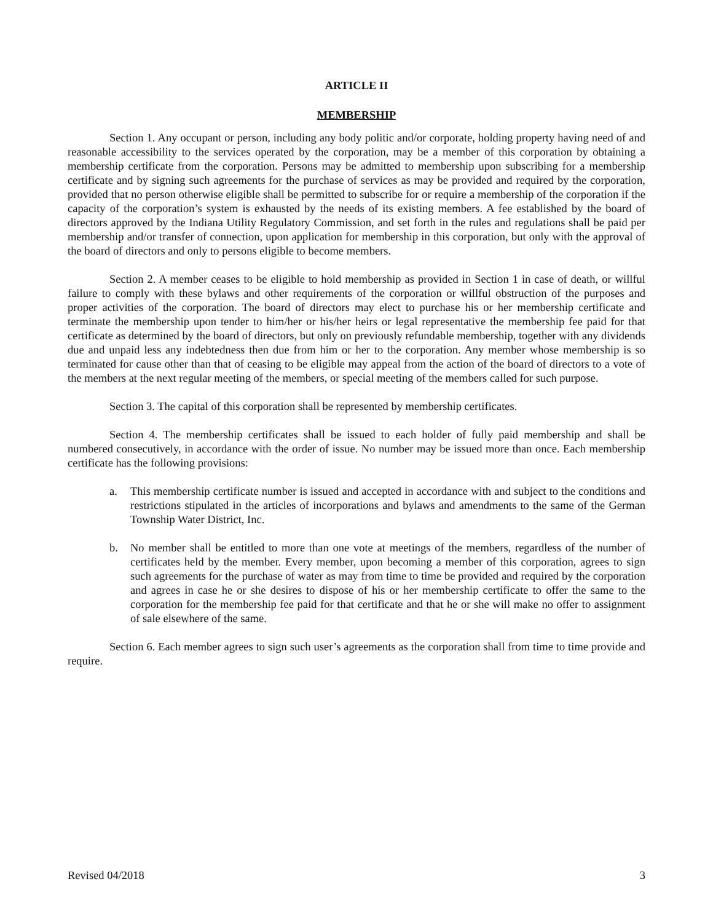ARTICLE II
MEMBERSHIP
Section 1. Any occupant or person, including any body politic and/or corporate, holding property having need of and reasonable accessibility to the services operated by the corporation, may be a member of this corporation by obtaining a membership certificate from the corporation. Persons may be admitted to membership upon subscribing for a membership certificate and by signing such agreements for the purchase of services as may be provided and required by the corporation, provided that no person otherwise eligible shall be permitted to subscribe for or require a membership of the corporation if the capacity of the corporation’s system is exhausted by the needs of its existing members. A fee established by the board of directors approved by the Indiana Utility Regulatory Commission, and set forth in the rules and regulations shall be paid per membership and/or transfer of connection, upon application for membership in this corporation, but only with the approval of the board of directors and only to persons eligible to become members.
Section 2. A member ceases to be eligible to hold membership as provided in Section 1 in case of death, or willful failure to comply with these bylaws and other requirements of the corporation or willful obstruction of the purposes and proper activities of the corporation. The board of directors may elect to purchase his or her membership certificate and terminate the membership upon tender to him/her or his/her heirs or legal representative the membership fee paid for that certificate as determined by the board of directors, but only on previously refundable membership, together with any dividends due and unpaid less any indebtedness then due from him or her to the corporation. Any member whose membership is so terminated for cause other than that of ceasing to be eligible may appeal from the action of the board of directors to a vote of the members at the next regular meeting of the members, or special meeting of the members called for such purpose.
Section 3. The capital of this corporation shall be represented by membership certificates.
Section 4. The membership certificates shall be issued to each holder of fully paid membership and shall be numbered consecutively, in accordance with the order of issue. No number may be issued more than once. Each membership certificate has the following provisions:
a. This membership certificate number is issued and accepted in accordance with and subject to the conditions and restrictions stipulated in the articles of incorporations and bylaws and amendments to the same of the German Township Water District, Inc.
b. No member shall be entitled to more than one vote at meetings of the members, regardless of the number of certificates held by the member. Every member, upon becoming a member of this corporation, agrees to sign such agreements for the purchase of water as may from time to time be provided and required by the corporation and agrees in case he or she desires to dispose of his or her membership certificate to offer the same to the corporation for the membership fee paid for that certificate and that he or she will make no offer to assignment of sale elsewhere of the same.
Section 6. Each member agrees to sign such user’s agreements as the corporation shall from time to time provide and require.
Revised 04/2018 3